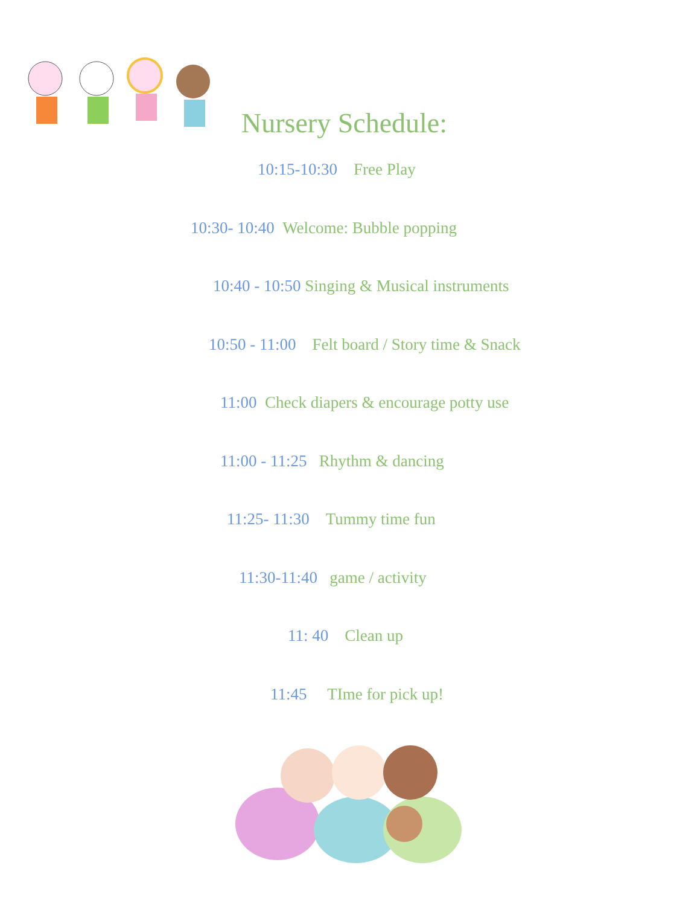Nursery Schedule:
10:15-10:30 Free Play
10:30- 10:40 Welcome: Bubble popping
10:40 - 10:50 Singing & Musical instruments
10:50 - 11:00 Felt board / Story time & Snack
11:00 Check diapers & encourage potty use
11:00 - 11:25 Rhythm & dancing
11:25- 11:30 Tummy time fun
11:30-11:40 game / activity
11: 40 Clean up
11:45 TIme for pick up!